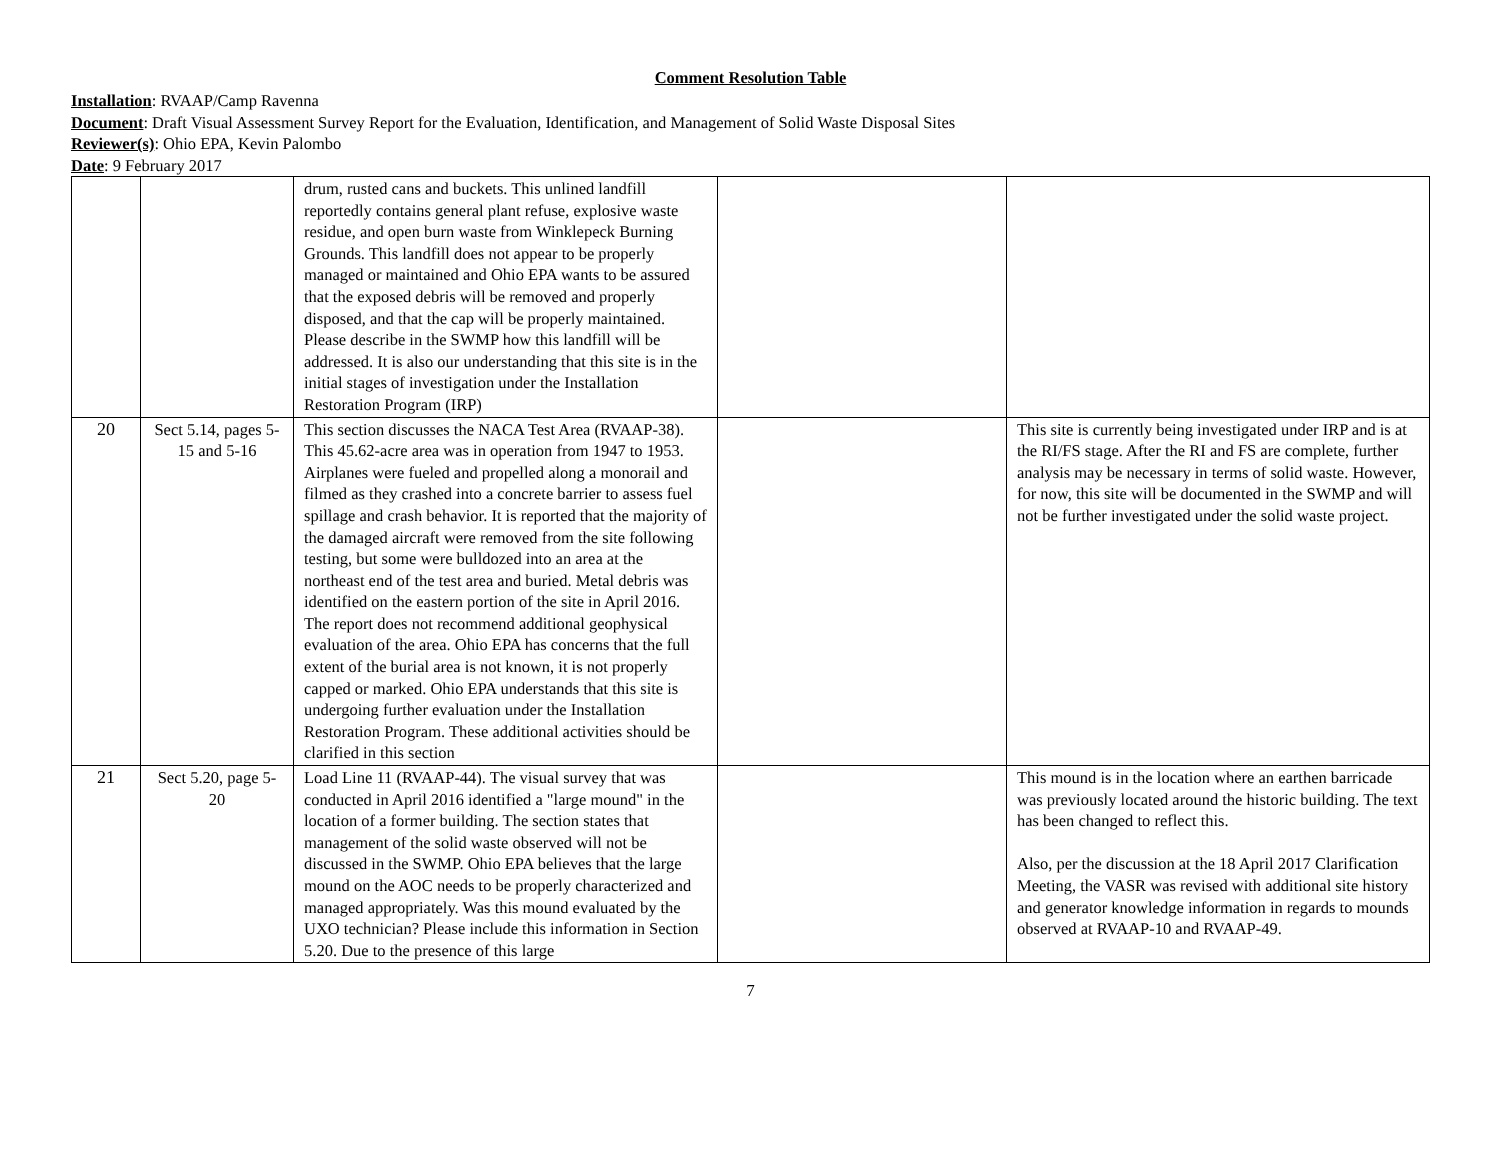Comment Resolution Table
Installation: RVAAP/Camp Ravenna
Document: Draft Visual Assessment Survey Report for the Evaluation, Identification, and Management of Solid Waste Disposal Sites
Reviewer(s): Ohio EPA, Kevin Palombo
Date: 9 February 2017
| | | drum, rusted cans and buckets. This unlined landfill reportedly contains general plant refuse, explosive waste residue, and open burn waste from Winklepeck Burning Grounds. This landfill does not appear to be properly managed or maintained and Ohio EPA wants to be assured that the exposed debris will be removed and properly disposed, and that the cap will be properly maintained. Please describe in the SWMP how this landfill will be addressed. It is also our understanding that this site is in the initial stages of investigation under the Installation Restoration Program (IRP) | | |
| 20 | Sect 5.14, pages 5-15 and 5-16 | This section discusses the NACA Test Area (RVAAP-38). This 45.62-acre area was in operation from 1947 to 1953. Airplanes were fueled and propelled along a monorail and filmed as they crashed into a concrete barrier to assess fuel spillage and crash behavior. It is reported that the majority of the damaged aircraft were removed from the site following testing, but some were bulldozed into an area at the northeast end of the test area and buried. Metal debris was identified on the eastern portion of the site in April 2016. The report does not recommend additional geophysical evaluation of the area. Ohio EPA has concerns that the full extent of the burial area is not known, it is not properly capped or marked. Ohio EPA understands that this site is undergoing further evaluation under the Installation Restoration Program. These additional activities should be clarified in this section | | This site is currently being investigated under IRP and is at the RI/FS stage. After the RI and FS are complete, further analysis may be necessary in terms of solid waste. However, for now, this site will be documented in the SWMP and will not be further investigated under the solid waste project. |
| 21 | Sect 5.20, page 5-20 | Load Line 11 (RVAAP-44). The visual survey that was conducted in April 2016 identified a "large mound" in the location of a former building. The section states that management of the solid waste observed will not be discussed in the SWMP. Ohio EPA believes that the large mound on the AOC needs to be properly characterized and managed appropriately. Was this mound evaluated by the UXO technician? Please include this information in Section 5.20. Due to the presence of this large | | This mound is in the location where an earthen barricade was previously located around the historic building. The text has been changed to reflect this. Also, per the discussion at the 18 April 2017 Clarification Meeting, the VASR was revised with additional site history and generator knowledge information in regards to mounds observed at RVAAP-10 and RVAAP-49. |
7